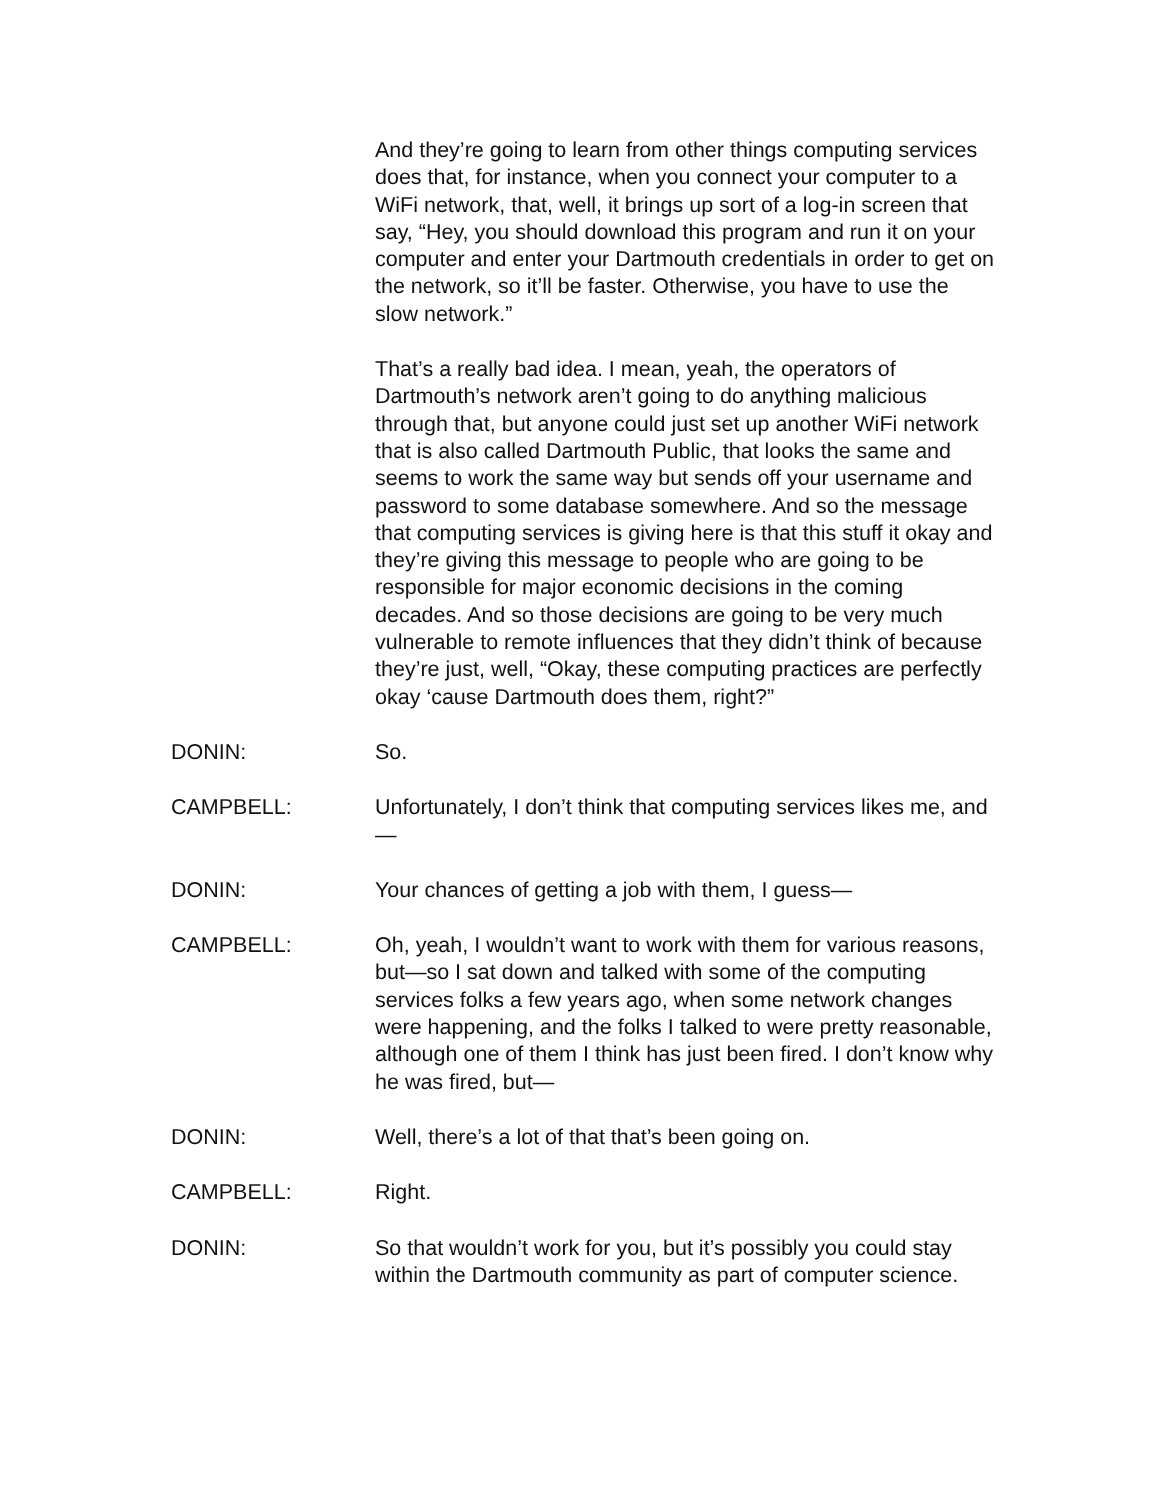And they’re going to learn from other things computing services does that, for instance, when you connect your computer to a WiFi network, that, well, it brings up sort of a log-in screen that say, “Hey, you should download this program and run it on your computer and enter your Dartmouth credentials in order to get on the network, so it’ll be faster. Otherwise, you have to use the slow network.”
That’s a really bad idea. I mean, yeah, the operators of Dartmouth’s network aren’t going to do anything malicious through that, but anyone could just set up another WiFi network that is also called Dartmouth Public, that looks the same and seems to work the same way but sends off your username and password to some database somewhere. And so the message that computing services is giving here is that this stuff it okay and they’re giving this message to people who are going to be responsible for major economic decisions in the coming decades. And so those decisions are going to be very much vulnerable to remote influences that they didn’t think of because they’re just, well, “Okay, these computing practices are perfectly okay ‘cause Dartmouth does them, right?”
DONIN: So.
CAMPBELL: Unfortunately, I don’t think that computing services likes me, and—
DONIN: Your chances of getting a job with them, I guess—
CAMPBELL: Oh, yeah, I wouldn’t want to work with them for various reasons, but—so I sat down and talked with some of the computing services folks a few years ago, when some network changes were happening, and the folks I talked to were pretty reasonable, although one of them I think has just been fired. I don’t know why he was fired, but—
DONIN: Well, there’s a lot of that that’s been going on.
CAMPBELL: Right.
DONIN: So that wouldn’t work for you, but it’s possibly you could stay within the Dartmouth community as part of computer science.